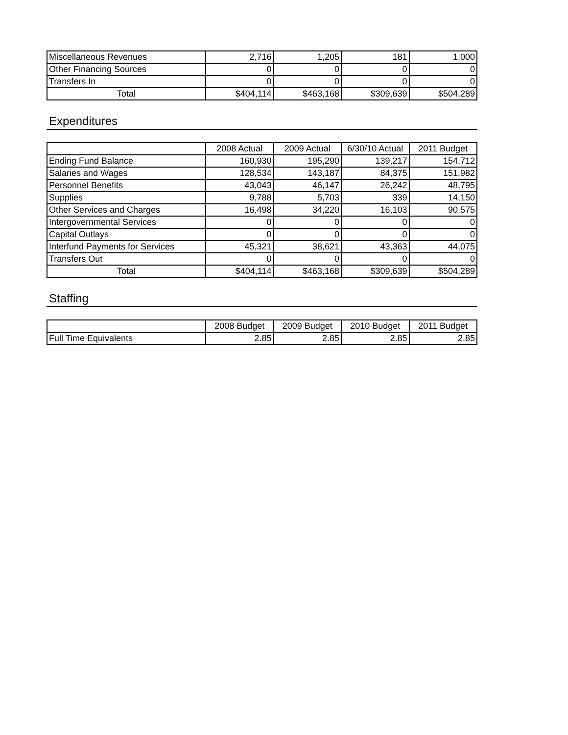| Miscellaneous Revenues | 2,716 | 1,205 | 181 | 1,000 |
| Other Financing Sources | 0 | 0 | 0 | 0 |
| Transfers In | 0 | 0 | 0 | 0 |
| Total | $404,114 | $463,168 | $309,639 | $504,289 |
Expenditures
| | 2008 Actual | 2009 Actual | 6/30/10 Actual | 2011 Budget |
| --- | --- | --- | --- | --- |
| Ending Fund Balance | 160,930 | 195,290 | 139,217 | 154,712 |
| Salaries and Wages | 128,534 | 143,187 | 84,375 | 151,982 |
| Personnel Benefits | 43,043 | 46,147 | 26,242 | 48,795 |
| Supplies | 9,788 | 5,703 | 339 | 14,150 |
| Other Services and Charges | 16,498 | 34,220 | 16,103 | 90,575 |
| Intergovernmental Services | 0 | 0 | 0 | 0 |
| Capital Outlays | 0 | 0 | 0 | 0 |
| Interfund Payments for Services | 45,321 | 38,621 | 43,363 | 44,075 |
| Transfers Out | 0 | 0 | 0 | 0 |
| Total | $404,114 | $463,168 | $309,639 | $504,289 |
Staffing
| | 2008 Budget | 2009 Budget | 2010 Budget | 2011 Budget |
| --- | --- | --- | --- | --- |
| Full Time Equivalents | 2.85 | 2.85 | 2.85 | 2.85 |